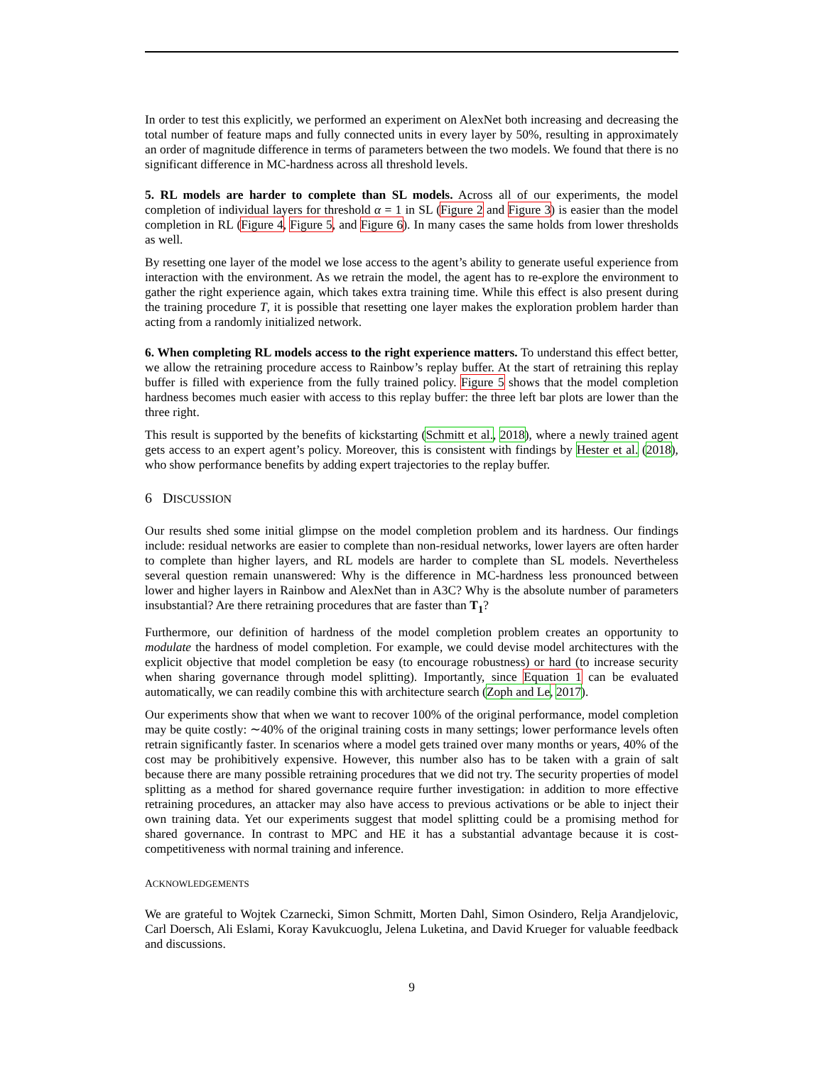In order to test this explicitly, we performed an experiment on AlexNet both increasing and decreasing the total number of feature maps and fully connected units in every layer by 50%, resulting in approximately an order of magnitude difference in terms of parameters between the two models. We found that there is no significant difference in MC-hardness across all threshold levels.
5. RL models are harder to complete than SL models. Across all of our experiments, the model completion of individual layers for threshold α = 1 in SL (Figure 2 and Figure 3) is easier than the model completion in RL (Figure 4, Figure 5, and Figure 6). In many cases the same holds from lower thresholds as well.
By resetting one layer of the model we lose access to the agent’s ability to generate useful experience from interaction with the environment. As we retrain the model, the agent has to re-explore the environment to gather the right experience again, which takes extra training time. While this effect is also present during the training procedure T, it is possible that resetting one layer makes the exploration problem harder than acting from a randomly initialized network.
6. When completing RL models access to the right experience matters. To understand this effect better, we allow the retraining procedure access to Rainbow’s replay buffer. At the start of retraining this replay buffer is filled with experience from the fully trained policy. Figure 5 shows that the model completion hardness becomes much easier with access to this replay buffer: the three left bar plots are lower than the three right.
This result is supported by the benefits of kickstarting (Schmitt et al., 2018), where a newly trained agent gets access to an expert agent’s policy. Moreover, this is consistent with findings by Hester et al. (2018), who show performance benefits by adding expert trajectories to the replay buffer.
6 DISCUSSION
Our results shed some initial glimpse on the model completion problem and its hardness. Our findings include: residual networks are easier to complete than non-residual networks, lower layers are often harder to complete than higher layers, and RL models are harder to complete than SL models. Nevertheless several question remain unanswered: Why is the difference in MC-hardness less pronounced between lower and higher layers in Rainbow and AlexNet than in A3C? Why is the absolute number of parameters insubstantial? Are there retraining procedures that are faster than T<sub>1</sub>?
Furthermore, our definition of hardness of the model completion problem creates an opportunity to modulate the hardness of model completion. For example, we could devise model architectures with the explicit objective that model completion be easy (to encourage robustness) or hard (to increase security when sharing governance through model splitting). Importantly, since Equation 1 can be evaluated automatically, we can readily combine this with architecture search (Zoph and Le, 2017).
Our experiments show that when we want to recover 100% of the original performance, model completion may be quite costly: ∼40% of the original training costs in many settings; lower performance levels often retrain significantly faster. In scenarios where a model gets trained over many months or years, 40% of the cost may be prohibitively expensive. However, this number also has to be taken with a grain of salt because there are many possible retraining procedures that we did not try. The security properties of model splitting as a method for shared governance require further investigation: in addition to more effective retraining procedures, an attacker may also have access to previous activations or be able to inject their own training data. Yet our experiments suggest that model splitting could be a promising method for shared governance. In contrast to MPC and HE it has a substantial advantage because it is cost-competitiveness with normal training and inference.
ACKNOWLEDGEMENTS
We are grateful to Wojtek Czarnecki, Simon Schmitt, Morten Dahl, Simon Osindero, Relja Arandjelovic, Carl Doersch, Ali Eslami, Koray Kavukcuoglu, Jelena Luketina, and David Krueger for valuable feedback and discussions.
9